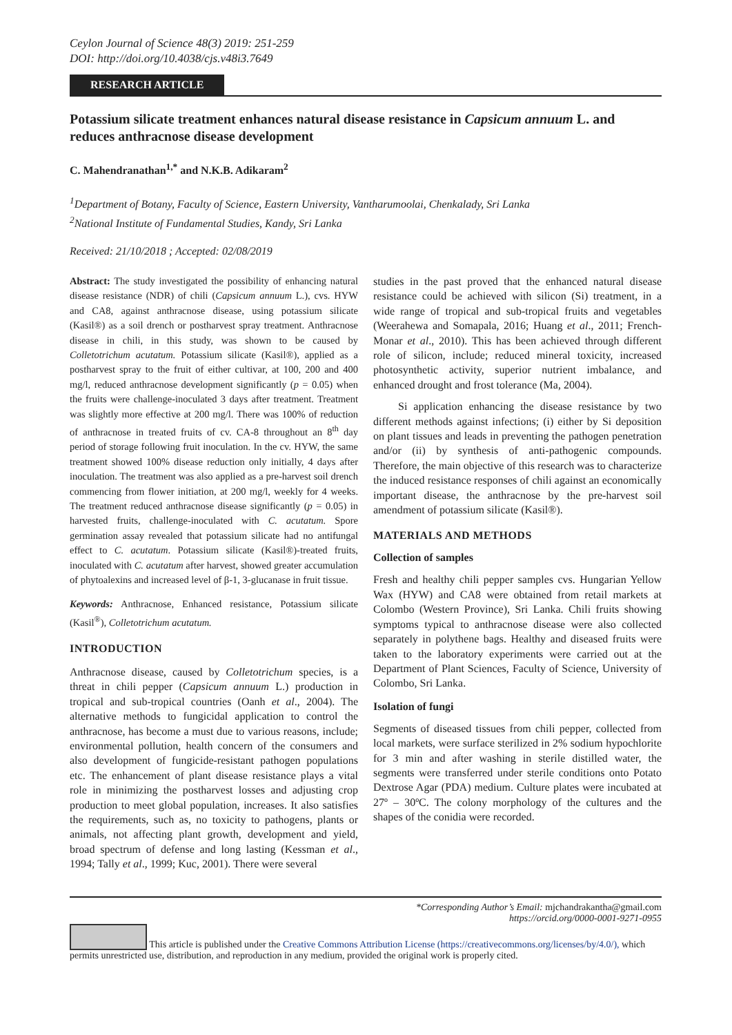Ceylon Journal of Science 48(3) 2019: 251-259
DOI: http://doi.org/10.4038/cjs.v48i3.7649
RESEARCH ARTICLE
Potassium silicate treatment enhances natural disease resistance in Capsicum annuum L. and reduces anthracnose disease development
C. Mahendranathan<sup>1,*</sup> and N.K.B. Adikaram<sup>2</sup>
<sup>1</sup> Department of Botany, Faculty of Science, Eastern University, Vantharumoolai, Chenkalady, Sri Lanka
<sup>2</sup> National Institute of Fundamental Studies, Kandy, Sri Lanka
Received: 21/10/2018 ; Accepted: 02/08/2019
Abstract: The study investigated the possibility of enhancing natural disease resistance (NDR) of chili (Capsicum annuum L.), cvs. HYW and CA8, against anthracnose disease, using potassium silicate (Kasil®) as a soil drench or postharvest spray treatment. Anthracnose disease in chili, in this study, was shown to be caused by Colletotrichum acutatum. Potassium silicate (Kasil®), applied as a postharvest spray to the fruit of either cultivar, at 100, 200 and 400 mg/l, reduced anthracnose development significantly (p = 0.05) when the fruits were challenge-inoculated 3 days after treatment. Treatment was slightly more effective at 200 mg/l. There was 100% of reduction of anthracnose in treated fruits of cv. CA-8 throughout an 8<sup>th</sup> day period of storage following fruit inoculation. In the cv. HYW, the same treatment showed 100% disease reduction only initially, 4 days after inoculation. The treatment was also applied as a pre-harvest soil drench commencing from flower initiation, at 200 mg/l, weekly for 4 weeks. The treatment reduced anthracnose disease significantly (p = 0.05) in harvested fruits, challenge-inoculated with C. acutatum. Spore germination assay revealed that potassium silicate had no antifungal effect to C. acutatum. Potassium silicate (Kasil®)-treated fruits, inoculated with C. acutatum after harvest, showed greater accumulation of phytoalexins and increased level of β-1, 3-glucanase in fruit tissue.
Keywords: Anthracnose, Enhanced resistance, Potassium silicate (Kasil<sup>®</sup>), Colletotrichum acutatum.
INTRODUCTION
Anthracnose disease, caused by Colletotrichum species, is a threat in chili pepper (Capsicum annuum L.) production in tropical and sub-tropical countries (Oanh et al., 2004). The alternative methods to fungicidal application to control the anthracnose, has become a must due to various reasons, include; environmental pollution, health concern of the consumers and also development of fungicide-resistant pathogen populations etc. The enhancement of plant disease resistance plays a vital role in minimizing the postharvest losses and adjusting crop production to meet global population, increases. It also satisfies the requirements, such as, no toxicity to pathogens, plants or animals, not affecting plant growth, development and yield, broad spectrum of defense and long lasting (Kessman et al., 1994; Tally et al., 1999; Kuc, 2001). There were several
studies in the past proved that the enhanced natural disease resistance could be achieved with silicon (Si) treatment, in a wide range of tropical and sub-tropical fruits and vegetables (Weerahewa and Somapala, 2016; Huang et al., 2011; French- Monar et al., 2010). This has been achieved through different role of silicon, include; reduced mineral toxicity, increased photosynthetic activity, superior nutrient imbalance, and enhanced drought and frost tolerance (Ma, 2004).
Si application enhancing the disease resistance by two different methods against infections; (i) either by Si deposition on plant tissues and leads in preventing the pathogen penetration and/or (ii) by synthesis of anti-pathogenic compounds. Therefore, the main objective of this research was to characterize the induced resistance responses of chili against an economically important disease, the anthracnose by the pre-harvest soil amendment of potassium silicate (Kasil®).
MATERIALS AND METHODS
Collection of samples
Fresh and healthy chili pepper samples cvs. Hungarian Yellow Wax (HYW) and CA8 were obtained from retail markets at Colombo (Western Province), Sri Lanka. Chili fruits showing symptoms typical to anthracnose disease were also collected separately in polythene bags. Healthy and diseased fruits were taken to the laboratory experiments were carried out at the Department of Plant Sciences, Faculty of Science, University of Colombo, Sri Lanka.
Isolation of fungi
Segments of diseased tissues from chili pepper, collected from local markets, were surface sterilized in 2% sodium hypochlorite for 3 min and after washing in sterile distilled water, the segments were transferred under sterile conditions onto Potato Dextrose Agar (PDA) medium. Culture plates were incubated at 27º – 30ºC. The colony morphology of the cultures and the shapes of the conidia were recorded.
*Corresponding Author’s Email: mjchandrakantha@gmail.com
https://orcid.org/0000-0001-9271-0955
This article is published under the Creative Commons Attribution License (https://creativecommons.org/licenses/by/4.0/), which permits unrestricted use, distribution, and reproduction in any medium, provided the original work is properly cited.